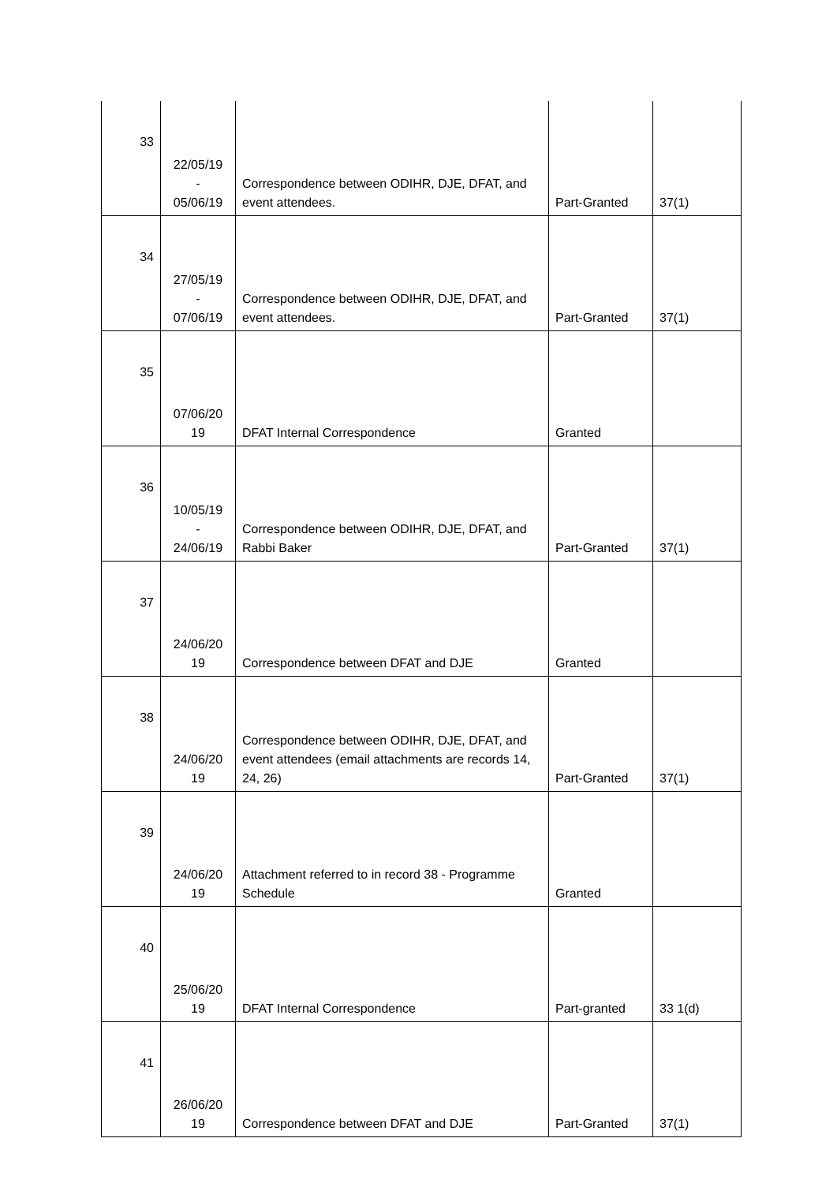| 33 | 22/05/19 - 05/06/19 | Correspondence between ODIHR, DJE, DFAT, and event attendees. | Part-Granted | 37(1) |
| 34 | 27/05/19 - 07/06/19 | Correspondence between ODIHR, DJE, DFAT, and event attendees. | Part-Granted | 37(1) |
| 35 | 07/06/20 19 | DFAT Internal Correspondence | Granted | |
| 36 | 10/05/19 - 24/06/19 | Correspondence between ODIHR, DJE, DFAT, and Rabbi Baker | Part-Granted | 37(1) |
| 37 | 24/06/20 19 | Correspondence between DFAT and DJE | Granted | |
| 38 | 24/06/20 19 | Correspondence between ODIHR, DJE, DFAT, and event attendees (email attachments are records 14, 24, 26) | Part-Granted | 37(1) |
| 39 | 24/06/20 19 | Attachment referred to in record 38 - Programme Schedule | Granted | |
| 40 | 25/06/20 19 | DFAT Internal Correspondence | Part-granted | 33 1(d) |
| 41 | 26/06/20 19 | Correspondence between DFAT and DJE | Part-Granted | 37(1) |